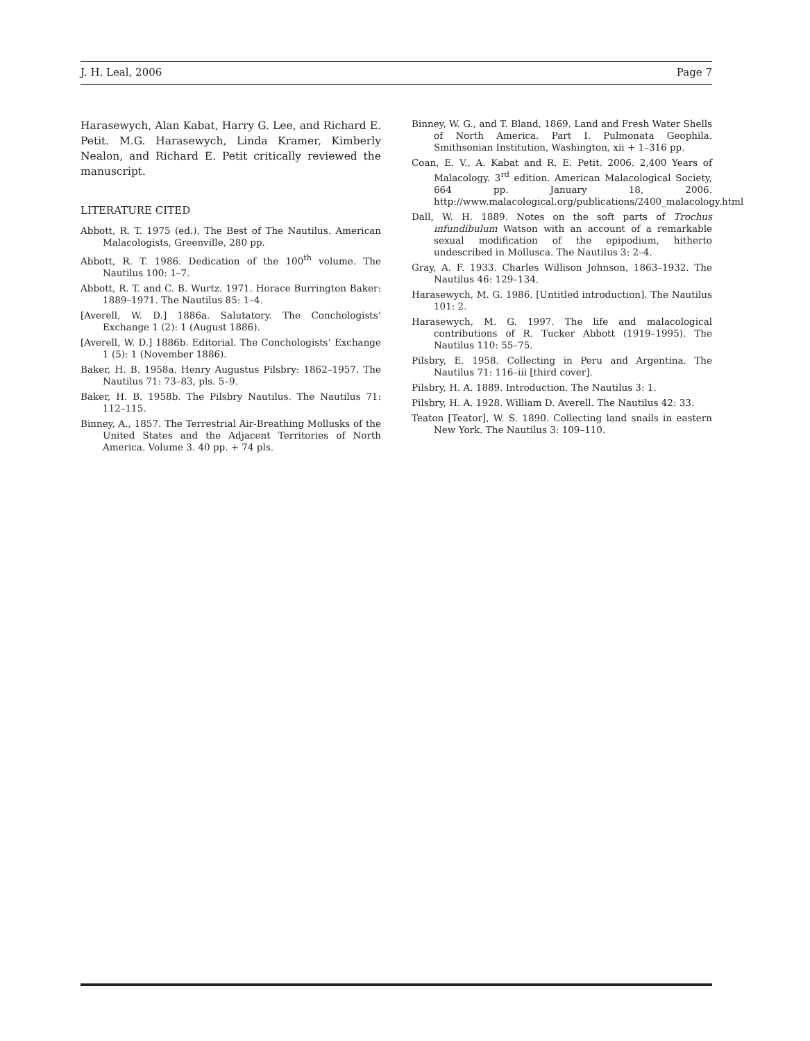J. H. Leal, 2006 Page 7
Harasewych, Alan Kabat, Harry G. Lee, and Richard E. Petit. M.G. Harasewych, Linda Kramer, Kimberly Nealon, and Richard E. Petit critically reviewed the manuscript.
LITERATURE CITED
Abbott, R. T. 1975 (ed.). The Best of The Nautilus. American Malacologists, Greenville, 280 pp.
Abbott, R. T. 1986. Dedication of the 100<sup>th</sup> volume. The Nautilus 100: 1–7.
Abbott, R. T. and C. B. Wurtz. 1971. Horace Burrington Baker: 1889–1971. The Nautilus 85: 1–4.
[Averell, W. D.] 1886a. Salutatory. The Conchologists’ Exchange 1 (2): 1 (August 1886).
[Averell, W. D.] 1886b. Editorial. The Conchologists’ Exchange 1 (5): 1 (November 1886).
Baker, H. B. 1958a. Henry Augustus Pilsbry: 1862–1957. The Nautilus 71: 73–83, pls. 5–9.
Baker, H. B. 1958b. The Pilsbry Nautilus. The Nautilus 71: 112–115.
Binney, A., 1857. The Terrestrial Air-Breathing Mollusks of the United States and the Adjacent Territories of North America. Volume 3. 40 pp. + 74 pls.
Binney, W. G., and T. Bland, 1869. Land and Fresh Water Shells of North America. Part I. Pulmonata Geophila. Smithsonian Institution, Washington, xii + 1–316 pp.
Coan, E. V., A. Kabat and R. E. Petit. 2006. 2,400 Years of Malacology. 3<sup>rd</sup> edition. American Malacological Society, 664 pp. January 18, 2006. http://www.malacological.org/publications/2400_malacology.html
Dall, W. H. 1889. Notes on the soft parts of Trochus infundibulum Watson with an account of a remarkable sexual modification of the epipodium, hitherto undescribed in Mollusca. The Nautilus 3: 2–4.
Gray, A. F. 1933. Charles Willison Johnson, 1863–1932. The Nautilus 46: 129–134.
Harasewych, M. G. 1986. [Untitled introduction]. The Nautilus 101: 2.
Harasewych, M. G. 1997. The life and malacological contributions of R. Tucker Abbott (1919–1995). The Nautilus 110: 55–75.
Pilsbry, E. 1958. Collecting in Peru and Argentina. The Nautilus 71: 116–iii [third cover].
Pilsbry, H. A. 1889. Introduction. The Nautilus 3: 1.
Pilsbry, H. A. 1928. William D. Averell. The Nautilus 42: 33.
Teaton [Teator], W. S. 1890. Collecting land snails in eastern New York. The Nautilus 3: 109–110.